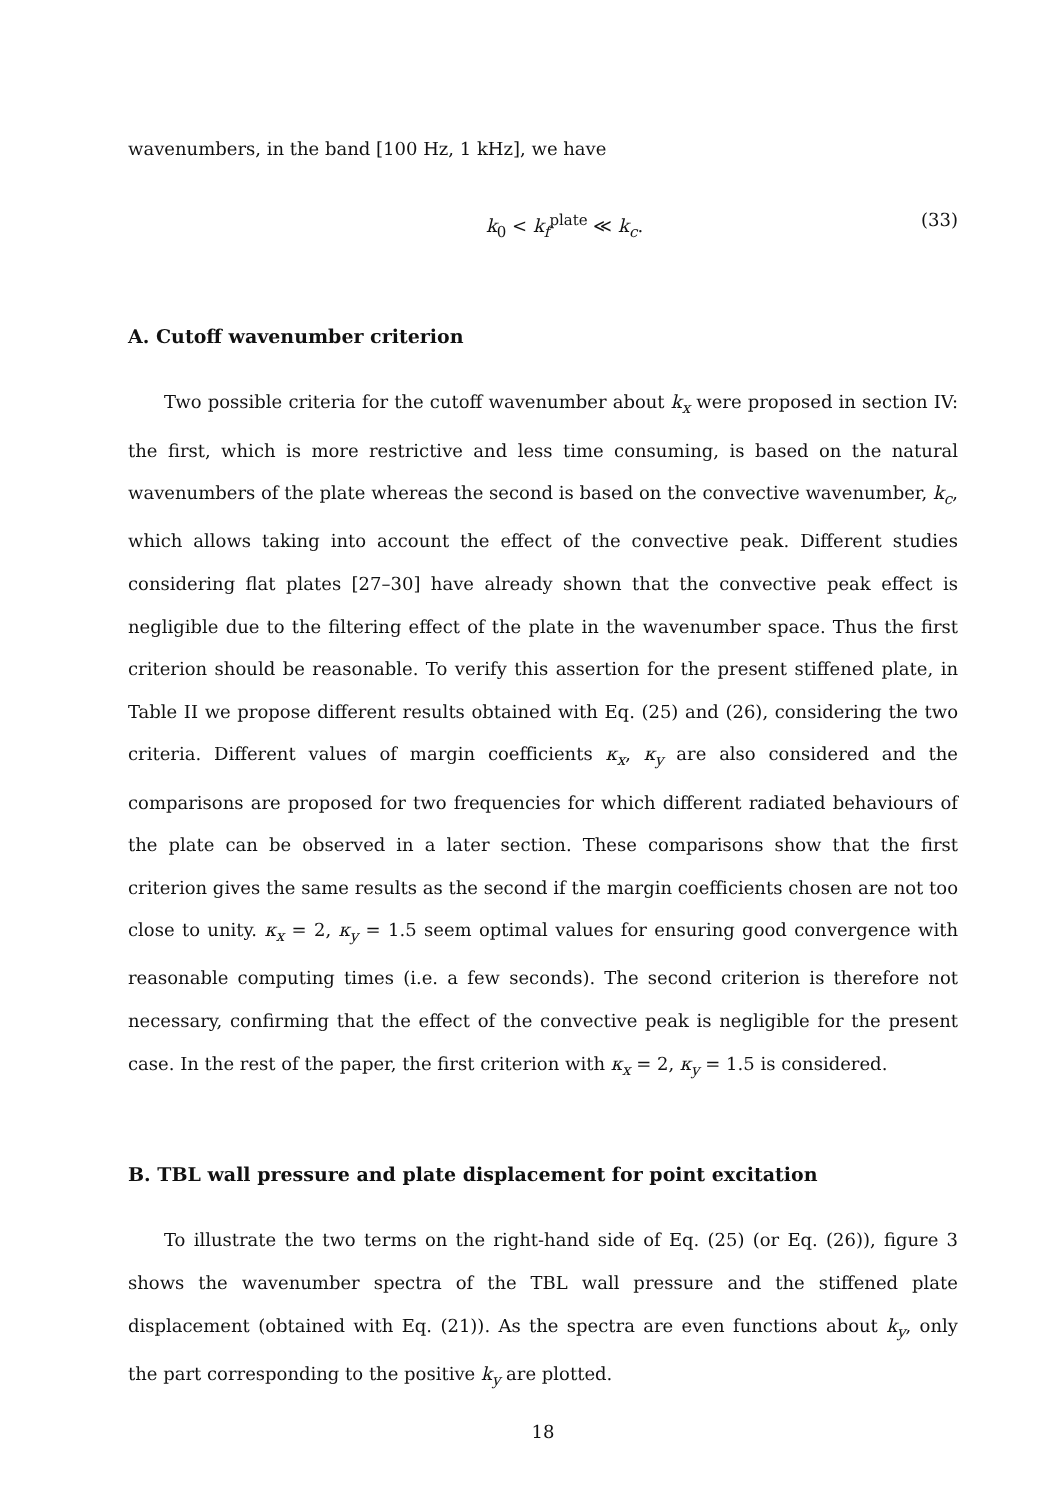wavenumbers, in the band [100 Hz, 1 kHz], we have
k<sub>0</sub> < k<sub>f</sub><sup>plate</sup> ≪ k<sub>c</sub>. (33)
A. Cutoff wavenumber criterion
Two possible criteria for the cutoff wavenumber about k<sub>x</sub> were proposed in section IV: the first, which is more restrictive and less time consuming, is based on the natural wavenumbers of the plate whereas the second is based on the convective wavenumber, k<sub>c</sub>, which allows taking into account the effect of the convective peak. Different studies considering flat plates [27–30] have already shown that the convective peak effect is negligible due to the filtering effect of the plate in the wavenumber space. Thus the first criterion should be reasonable. To verify this assertion for the present stiffened plate, in Table II we propose different results obtained with Eq. (25) and (26), considering the two criteria. Different values of margin coefficients κ<sub>x</sub>, κ<sub>y</sub> are also considered and the comparisons are proposed for two frequencies for which different radiated behaviours of the plate can be observed in a later section. These comparisons show that the first criterion gives the same results as the second if the margin coefficients chosen are not too close to unity. κ<sub>x</sub> = 2, κ<sub>y</sub> = 1.5 seem optimal values for ensuring good convergence with reasonable computing times (i.e. a few seconds). The second criterion is therefore not necessary, confirming that the effect of the convective peak is negligible for the present case. In the rest of the paper, the first criterion with κ<sub>x</sub> = 2, κ<sub>y</sub> = 1.5 is considered.
B. TBL wall pressure and plate displacement for point excitation
To illustrate the two terms on the right-hand side of Eq. (25) (or Eq. (26)), figure 3 shows the wavenumber spectra of the TBL wall pressure and the stiffened plate displacement (obtained with Eq. (21)). As the spectra are even functions about k<sub>y</sub>, only the part corresponding to the positive k<sub>y</sub> are plotted.
18